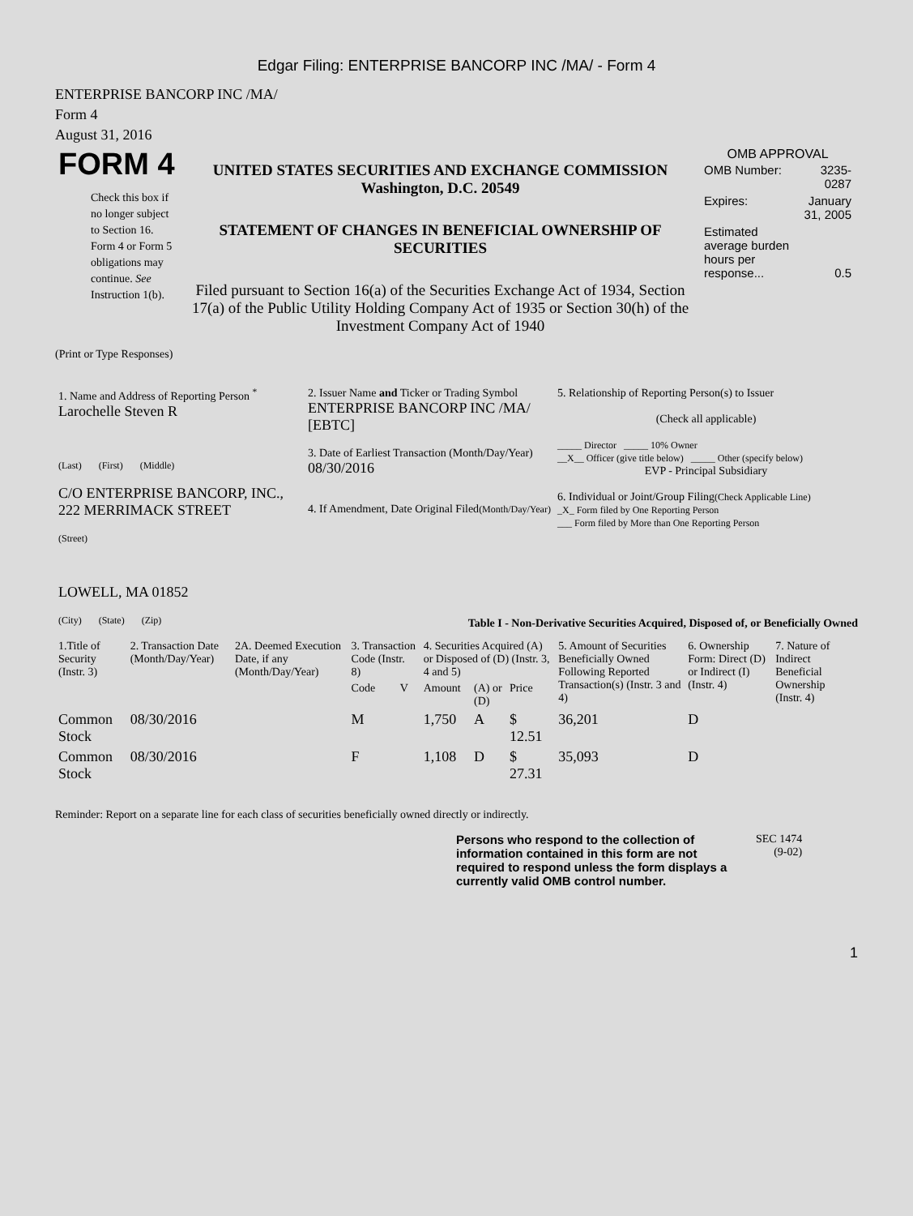Edgar Filing: ENTERPRISE BANCORP INC /MA/ - Form 4
ENTERPRISE BANCORP INC /MA/
Form 4
August 31, 2016
| FORM 4 Check this box if no longer subject to Section 16. Form 4 or Form 5 obligations may continue. See Instruction 1(b). | UNITED STATES SECURITIES AND EXCHANGE COMMISSION Washington, D.C. 20549 STATEMENT OF CHANGES IN BENEFICIAL OWNERSHIP OF SECURITIES Filed pursuant to Section 16(a) of the Securities Exchange Act of 1934, Section 17(a) of the Public Utility Holding Company Act of 1935 or Section 30(h) of the Investment Company Act of 1940 | OMB APPROVAL / OMB Number: / 3235-0287 / / Expires: / January 31, 2005 / / Estimated average burden hours per response... / 0.5 / |
(Print or Type Responses)
| 1. Name and Address of Reporting Person <sup>*</sup> Larochelle Steven R (Last) (First) (Middle) C/O ENTERPRISE BANCORP, INC., 222 MERRIMACK STREET (Street) LOWELL, MA 01852 (City) (State) (Zip) | 2. Issuer Name and Ticker or Trading Symbol ENTERPRISE BANCORP INC /MA/ [EBTC] 3. Date of Earliest Transaction (Month/Day/Year) 08/30/2016 4. If Amendment, Date Original Filed (Month/Day/Year) | 5. Relationship of Reporting Person(s) to Issuer (Check all applicable) _____ Director _____ 10% Owner __X__ Officer (give title below) _____ Other (specify below) EVP - Principal Subsidiary 6. Individual or Joint/Group Filing (Check Applicable Line) _X_ Form filed by One Reporting Person ___ Form filed by More than One Reporting Person |
Table I - Non-Derivative Securities Acquired, Disposed of, or Beneficially Owned
| 1.Title of Security (Instr. 3) | 2. Transaction Date (Month/Day/Year) | 2A. Deemed Execution Date, if any (Month/Day/Year) | 3. Transaction Code (Instr. 8) | | 4. Securities Acquired (A) or Disposed of (D) (Instr. 3, 4 and 5) | | | 5. Amount of Securities Beneficially Owned Following Reported Transaction(s) (Instr. 3 and 4) | 6. Ownership Form: Direct (D) or Indirect (I) (Instr. 4) | 7. Nature of Indirect Beneficial Ownership (Instr. 4) |
| | | | Code | V | Amount | (A) or (D) | Price | | | |
| Common Stock | 08/30/2016 | | M | | 1,750 | A | $ 12.51 | 36,201 | D | |
| Common Stock | 08/30/2016 | | F | | 1,108 | D | $ 27.31 | 35,093 | D | |
Reminder: Report on a separate line for each class of securities beneficially owned directly or indirectly.
Persons who respond to the collection of information contained in this form are not required to respond unless the form displays a currently valid OMB control number.
SEC 1474
(9-02)
1